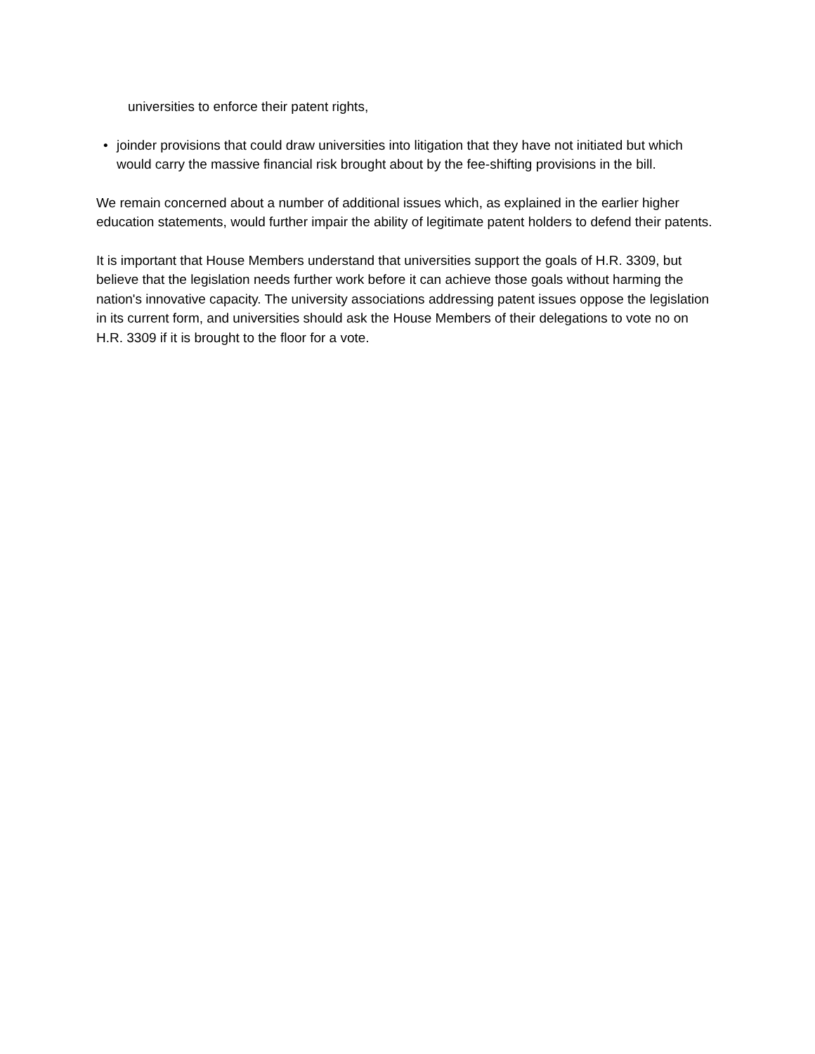universities to enforce their patent rights,
• joinder provisions that could draw universities into litigation that they have not initiated but which would carry the massive financial risk brought about by the fee-shifting provisions in the bill.
We remain concerned about a number of additional issues which, as explained in the earlier higher education statements, would further impair the ability of legitimate patent holders to defend their patents.
It is important that House Members understand that universities support the goals of H.R. 3309, but believe that the legislation needs further work before it can achieve those goals without harming the nation's innovative capacity. The university associations addressing patent issues oppose the legislation in its current form, and universities should ask the House Members of their delegations to vote no on H.R. 3309 if it is brought to the floor for a vote.